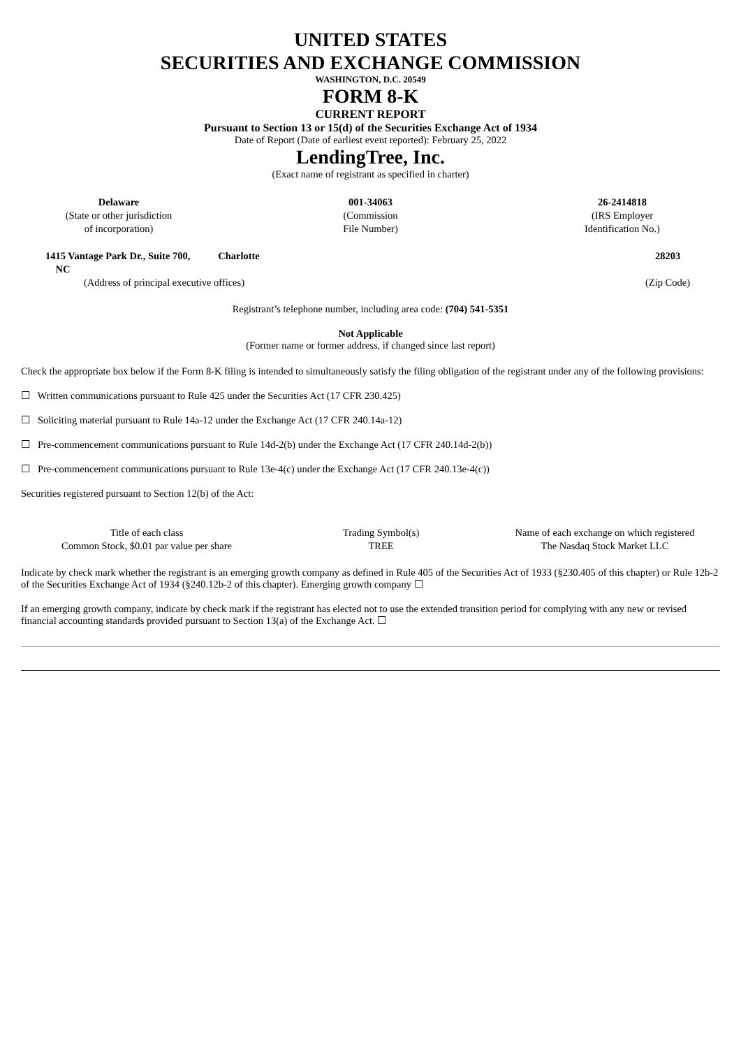UNITED STATES
SECURITIES AND EXCHANGE COMMISSION
WASHINGTON, D.C. 20549
FORM 8-K
CURRENT REPORT
Pursuant to Section 13 or 15(d) of the Securities Exchange Act of 1934
Date of Report (Date of earliest event reported): February 25, 2022
LendingTree, Inc.
(Exact name of registrant as specified in charter)
| Delaware | 001-34063 | 26-2414818 |
| (State or other jurisdiction of incorporation) | (Commission File Number) | (IRS Employer Identification No.) |
| 1415 Vantage Park Dr., Suite 700, Charlotte NC | | 28203 |
| (Address of principal executive offices) | | (Zip Code) |
Registrant’s telephone number, including area code: (704) 541-5351
Not Applicable
(Former name or former address, if changed since last report)
Check the appropriate box below if the Form 8-K filing is intended to simultaneously satisfy the filing obligation of the registrant under any of the following provisions:
☐ Written communications pursuant to Rule 425 under the Securities Act (17 CFR 230.425)
☐ Soliciting material pursuant to Rule 14a-12 under the Exchange Act (17 CFR 240.14a-12)
☐ Pre-commencement communications pursuant to Rule 14d-2(b) under the Exchange Act (17 CFR 240.14d-2(b))
☐ Pre-commencement communications pursuant to Rule 13e-4(c) under the Exchange Act (17 CFR 240.13e-4(c))
Securities registered pursuant to Section 12(b) of the Act:
| Title of each class | Trading Symbol(s) | Name of each exchange on which registered |
| Common Stock, $0.01 par value per share | TREE | The Nasdaq Stock Market LLC |
Indicate by check mark whether the registrant is an emerging growth company as defined in Rule 405 of the Securities Act of 1933 (§230.405 of this chapter) or Rule 12b-2 of the Securities Exchange Act of 1934 (§240.12b-2 of this chapter). Emerging growth company ☐
If an emerging growth company, indicate by check mark if the registrant has elected not to use the extended transition period for complying with any new or revised financial accounting standards provided pursuant to Section 13(a) of the Exchange Act. ☐